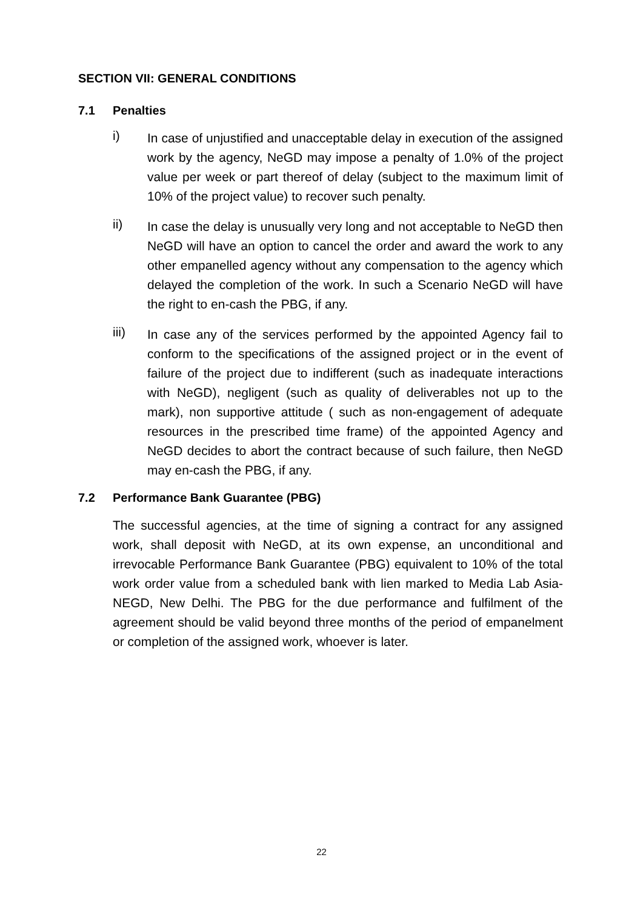SECTION VII: GENERAL CONDITIONS
7.1 Penalties
i)
In case of unjustified and unacceptable delay in execution of the assigned work by the agency, NeGD may impose a penalty of 1.0% of the project value per week or part thereof of delay (subject to the maximum limit of 10% of the project value) to recover such penalty.
ii)
In case the delay is unusually very long and not acceptable to NeGD then NeGD will have an option to cancel the order and award the work to any other empanelled agency without any compensation to the agency which delayed the completion of the work. In such a Scenario NeGD will have the right to en-cash the PBG, if any.
iii)
In case any of the services performed by the appointed Agency fail to conform to the specifications of the assigned project or in the event of failure of the project due to indifferent (such as inadequate interactions with NeGD), negligent (such as quality of deliverables not up to the mark), non supportive attitude ( such as non-engagement of adequate resources in the prescribed time frame) of the appointed Agency and NeGD decides to abort the contract because of such failure, then NeGD may en-cash the PBG, if any.
7.2 Performance Bank Guarantee (PBG)
The successful agencies, at the time of signing a contract for any assigned work, shall deposit with NeGD, at its own expense, an unconditional and irrevocable Performance Bank Guarantee (PBG) equivalent to 10% of the total work order value from a scheduled bank with lien marked to Media Lab Asia-NEGD, New Delhi. The PBG for the due performance and fulfilment of the agreement should be valid beyond three months of the period of empanelment or completion of the assigned work, whoever is later.
22